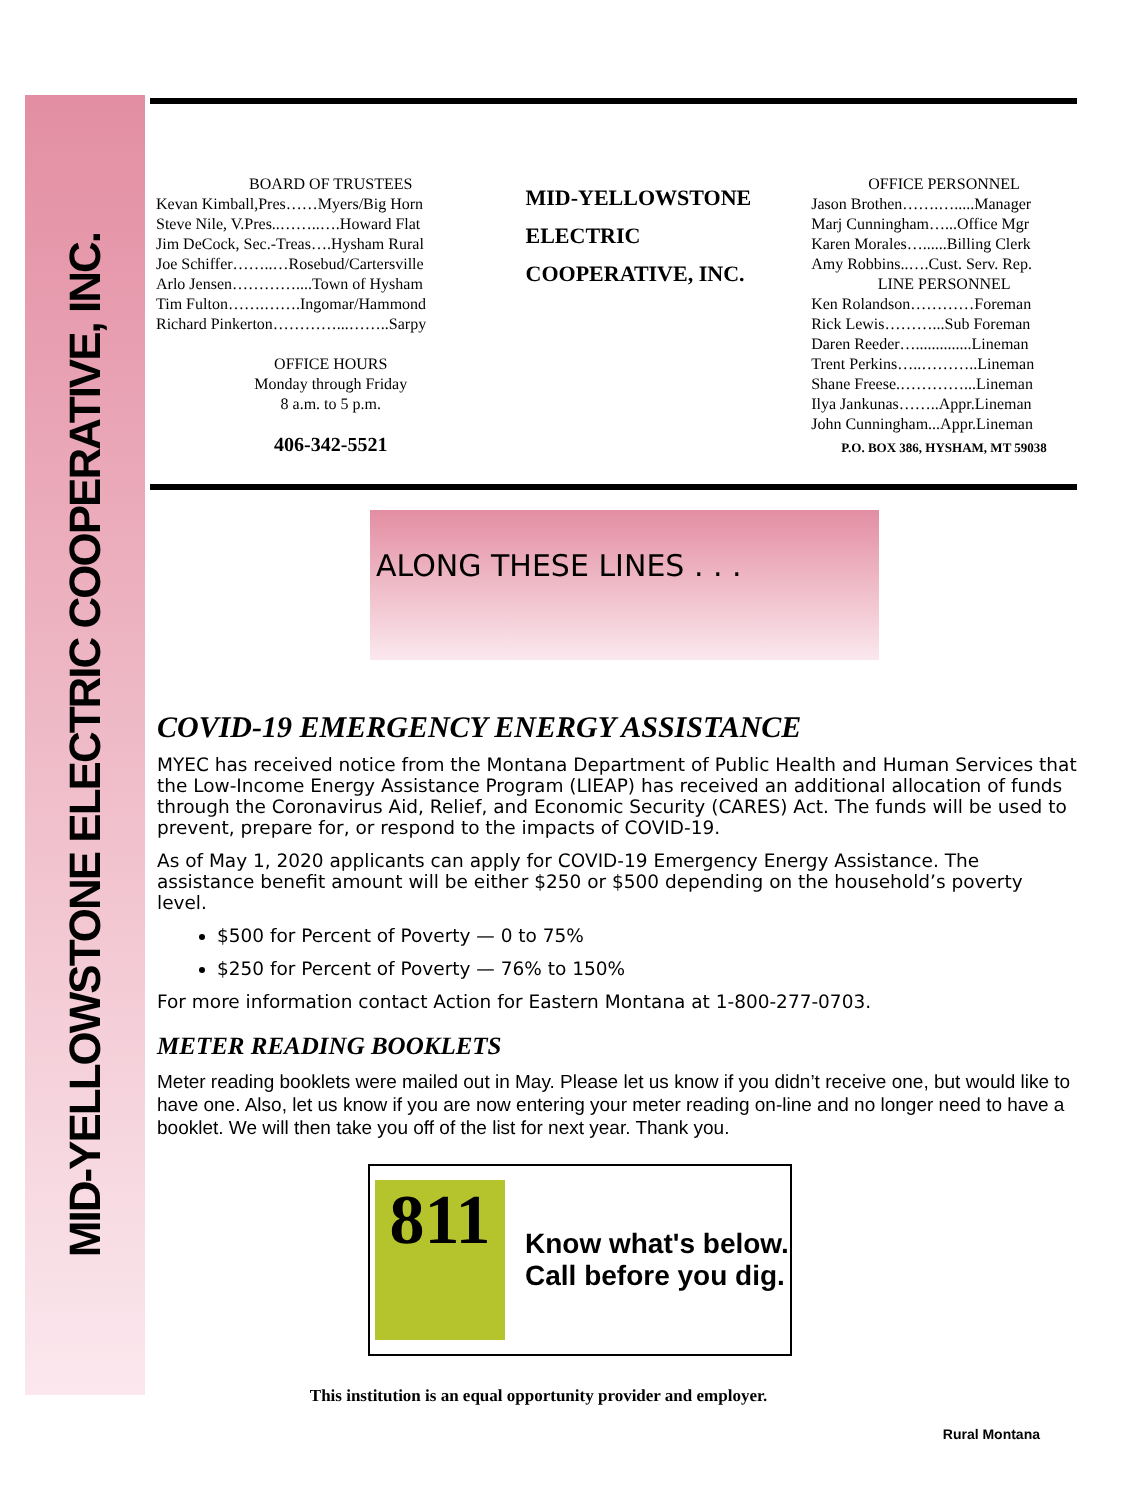MID-YELLOWSTONE ELECTRIC COOPERATIVE, INC.
BOARD OF TRUSTEES
Kevan Kimball,Pres……Myers/Big Horn
Steve Nile, V.Pres..……..….Howard Flat
Jim DeCock, Sec.-Treas….Hysham Rural
Joe Schiffer……..…Rosebud/Cartersville
Arlo Jensen…………....Town of Hysham
Tim Fulton…….…….Ingomar/Hammond
Richard Pinkerton…………...……..Sarpy
OFFICE HOURS
Monday through Friday
8 a.m. to 5 p.m.
406-342-5521
MID-YELLOWSTONE
ELECTRIC
COOPERATIVE, INC.
OFFICE PERSONNEL
Jason Brothen…….….....Manager
Marj Cunningham…...Office Mgr
Karen Morales…......Billing Clerk
Amy Robbins..….Cust. Serv. Rep.
LINE PERSONNEL
Ken Rolandson…………Foreman
Rick Lewis………...Sub Foreman
Daren Reeder…..............Lineman
Trent Perkins…..………..Lineman
Shane Freese.…………...Lineman
Ilya Jankunas……..Appr.Lineman
John Cunningham...Appr.Lineman
P.O. BOX 386, HYSHAM, MT 59038
ALONG THESE LINES . . .
COVID-19 EMERGENCY ENERGY ASSISTANCE
MYEC has received notice from the Montana Department of Public Health and Human Services that the Low-Income Energy Assistance Program (LIEAP) has received an additional allocation of funds through the Coronavirus Aid, Relief, and Economic Security (CARES) Act. The funds will be used to prevent, prepare for, or respond to the impacts of COVID-19.
As of May 1, 2020 applicants can apply for COVID-19 Emergency Energy Assistance. The assistance benefit amount will be either $250 or $500 depending on the household’s poverty level.
$500 for Percent of Poverty — 0 to 75%
$250 for Percent of Poverty — 76% to 150%
For more information contact Action for Eastern Montana at 1-800-277-0703.
METER READING BOOKLETS
Meter reading booklets were mailed out in May. Please let us know if you didn’t receive one, but would like to have one. Also, let us know if you are now entering your meter reading on-line and no longer need to have a booklet. We will then take you off of the list for next year. Thank you.
811
Know what's below.
Call before you dig.
This institution is an equal opportunity provider and employer.
Rural Montana